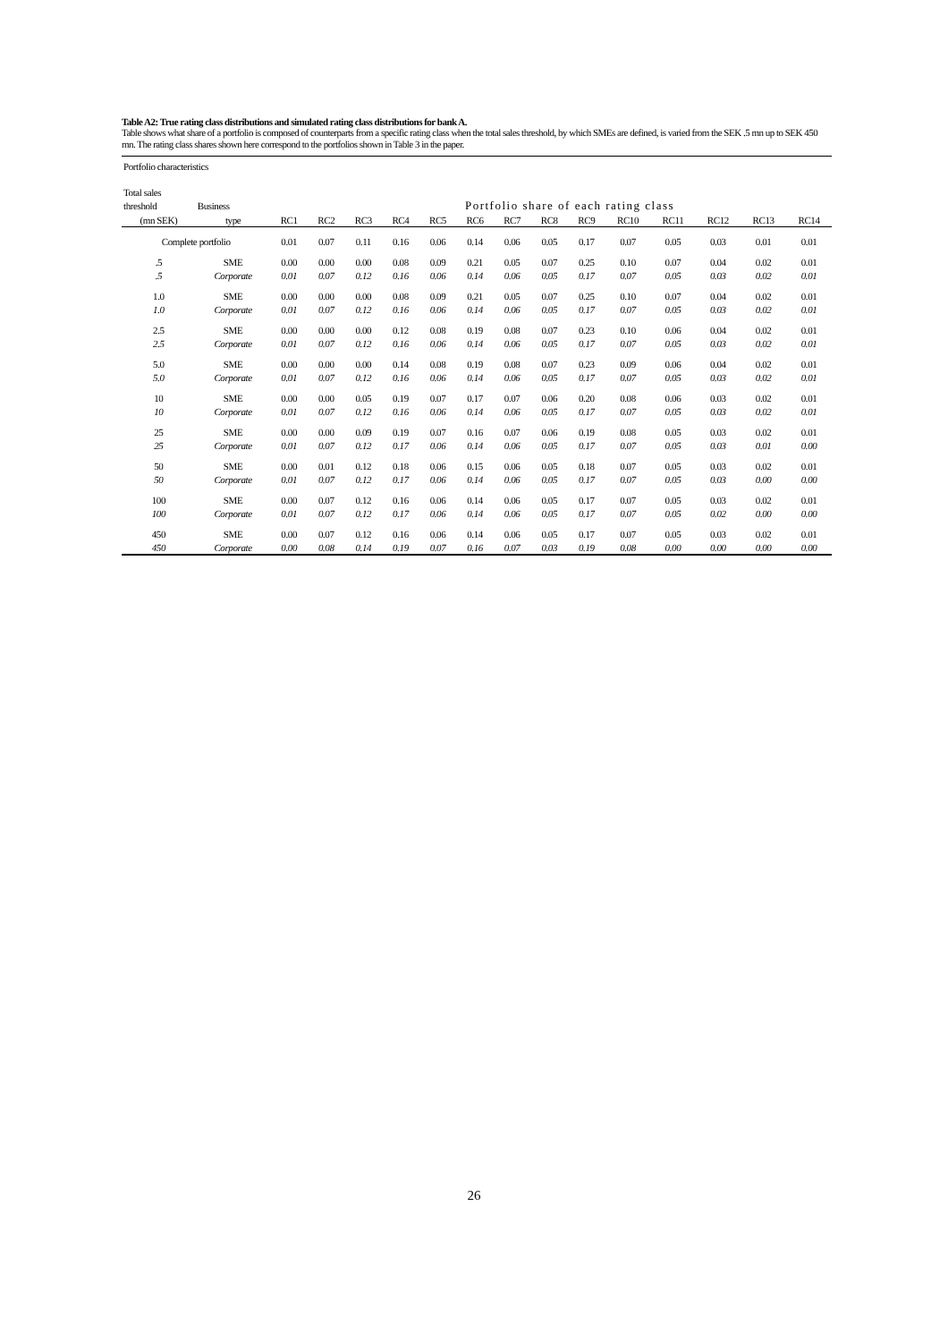Table A2: True rating class distributions and simulated rating class distributions for bank A.
Table shows what share of a portfolio is composed of counterparts from a specific rating class when the total sales threshold, by which SMEs are defined, is varied from the SEK .5 mn up to SEK 450 mn. The rating class shares shown here correspond to the portfolios shown in Table 3 in the paper.
| Portfolio characteristics | | | | | | | | | | | | | | | |
| Total sales | | | | | | | | | | | | | | | |
| threshold | Business | | Portfolio share of each rating class | | | | | | | | | | | | |
| (mn SEK) | type | RC1 | RC2 | RC3 | RC4 | RC5 | RC6 | RC7 | RC8 | RC9 | RC10 | RC11 | RC12 | RC13 | RC14 |
| Complete portfolio | | 0.01 | 0.07 | 0.11 | 0.16 | 0.06 | 0.14 | 0.06 | 0.05 | 0.17 | 0.07 | 0.05 | 0.03 | 0.01 | 0.01 |
| .5 | SME | 0.00 | 0.00 | 0.00 | 0.08 | 0.09 | 0.21 | 0.05 | 0.07 | 0.25 | 0.10 | 0.07 | 0.04 | 0.02 | 0.01 |
| .5 | Corporate | 0.01 | 0.07 | 0.12 | 0.16 | 0.06 | 0.14 | 0.06 | 0.05 | 0.17 | 0.07 | 0.05 | 0.03 | 0.02 | 0.01 |
| 1.0 | SME | 0.00 | 0.00 | 0.00 | 0.08 | 0.09 | 0.21 | 0.05 | 0.07 | 0.25 | 0.10 | 0.07 | 0.04 | 0.02 | 0.01 |
| 1.0 | Corporate | 0.01 | 0.07 | 0.12 | 0.16 | 0.06 | 0.14 | 0.06 | 0.05 | 0.17 | 0.07 | 0.05 | 0.03 | 0.02 | 0.01 |
| 2.5 | SME | 0.00 | 0.00 | 0.00 | 0.12 | 0.08 | 0.19 | 0.08 | 0.07 | 0.23 | 0.10 | 0.06 | 0.04 | 0.02 | 0.01 |
| 2.5 | Corporate | 0.01 | 0.07 | 0.12 | 0.16 | 0.06 | 0.14 | 0.06 | 0.05 | 0.17 | 0.07 | 0.05 | 0.03 | 0.02 | 0.01 |
| 5.0 | SME | 0.00 | 0.00 | 0.00 | 0.14 | 0.08 | 0.19 | 0.08 | 0.07 | 0.23 | 0.09 | 0.06 | 0.04 | 0.02 | 0.01 |
| 5.0 | Corporate | 0.01 | 0.07 | 0.12 | 0.16 | 0.06 | 0.14 | 0.06 | 0.05 | 0.17 | 0.07 | 0.05 | 0.03 | 0.02 | 0.01 |
| 10 | SME | 0.00 | 0.00 | 0.05 | 0.19 | 0.07 | 0.17 | 0.07 | 0.06 | 0.20 | 0.08 | 0.06 | 0.03 | 0.02 | 0.01 |
| 10 | Corporate | 0.01 | 0.07 | 0.12 | 0.16 | 0.06 | 0.14 | 0.06 | 0.05 | 0.17 | 0.07 | 0.05 | 0.03 | 0.02 | 0.01 |
| 25 | SME | 0.00 | 0.00 | 0.09 | 0.19 | 0.07 | 0.16 | 0.07 | 0.06 | 0.19 | 0.08 | 0.05 | 0.03 | 0.02 | 0.01 |
| 25 | Corporate | 0.01 | 0.07 | 0.12 | 0.17 | 0.06 | 0.14 | 0.06 | 0.05 | 0.17 | 0.07 | 0.05 | 0.03 | 0.01 | 0.00 |
| 50 | SME | 0.00 | 0.01 | 0.12 | 0.18 | 0.06 | 0.15 | 0.06 | 0.05 | 0.18 | 0.07 | 0.05 | 0.03 | 0.02 | 0.01 |
| 50 | Corporate | 0.01 | 0.07 | 0.12 | 0.17 | 0.06 | 0.14 | 0.06 | 0.05 | 0.17 | 0.07 | 0.05 | 0.03 | 0.00 | 0.00 |
| 100 | SME | 0.00 | 0.07 | 0.12 | 0.16 | 0.06 | 0.14 | 0.06 | 0.05 | 0.17 | 0.07 | 0.05 | 0.03 | 0.02 | 0.01 |
| 100 | Corporate | 0.01 | 0.07 | 0.12 | 0.17 | 0.06 | 0.14 | 0.06 | 0.05 | 0.17 | 0.07 | 0.05 | 0.02 | 0.00 | 0.00 |
| 450 | SME | 0.00 | 0.07 | 0.12 | 0.16 | 0.06 | 0.14 | 0.06 | 0.05 | 0.17 | 0.07 | 0.05 | 0.03 | 0.02 | 0.01 |
| 450 | Corporate | 0.00 | 0.08 | 0.14 | 0.19 | 0.07 | 0.16 | 0.07 | 0.03 | 0.19 | 0.08 | 0.00 | 0.00 | 0.00 | 0.00 |
26